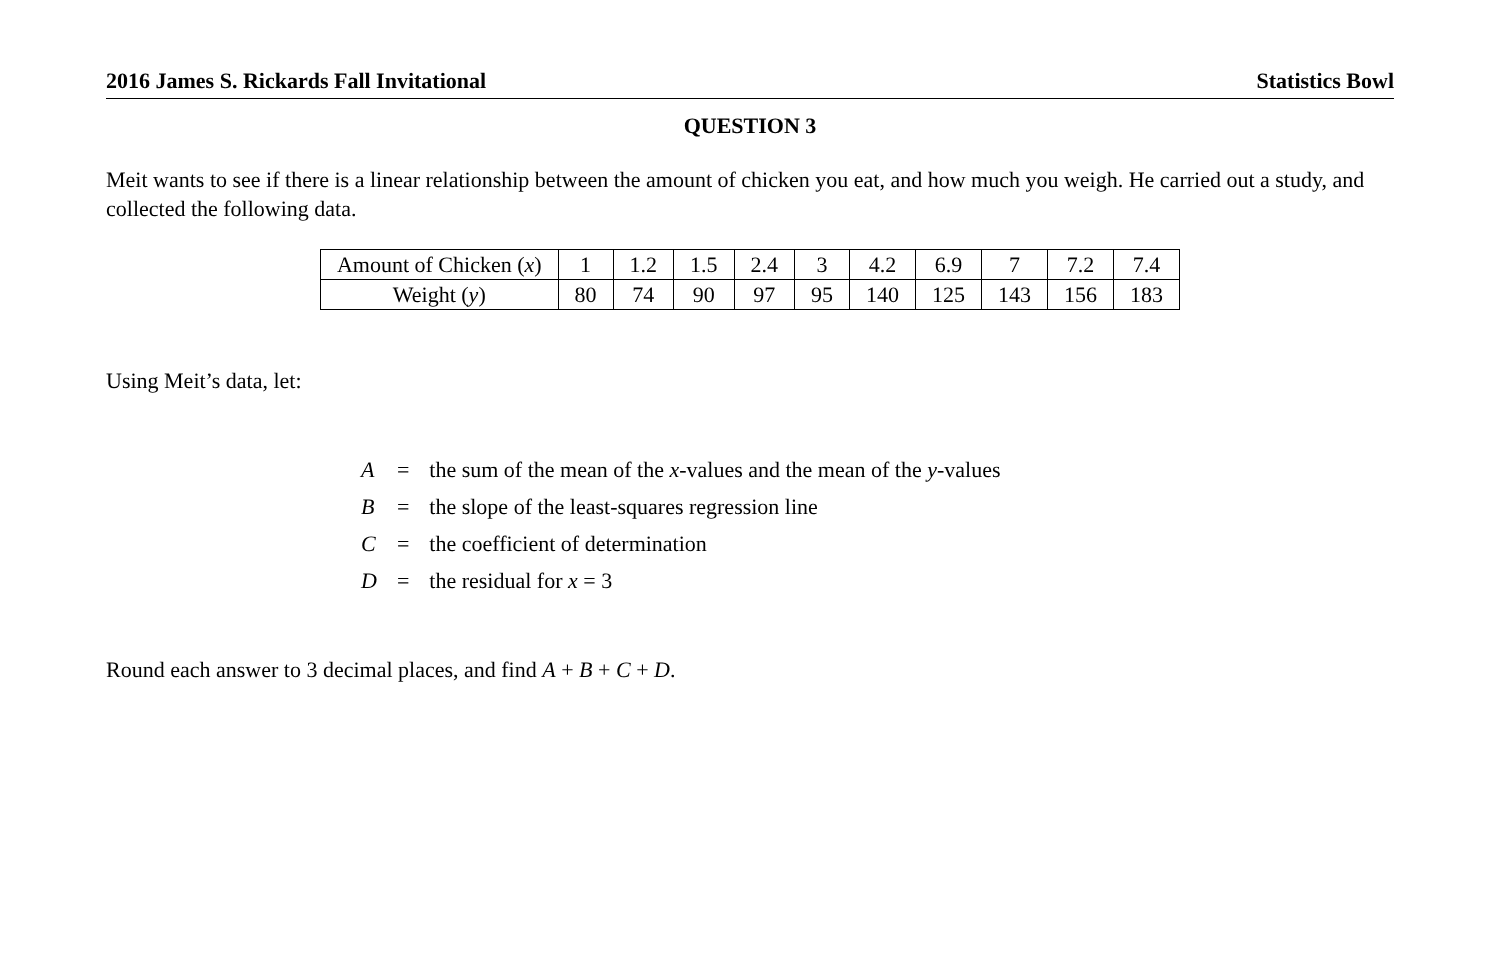2016 James S. Rickards Fall Invitational Statistics Bowl
QUESTION 3
Meit wants to see if there is a linear relationship between the amount of chicken you eat, and how much you weigh. He carried out a study, and collected the following data.
| Amount of Chicken ( x ) | 1 | 1.2 | 1.5 | 2.4 | 3 | 4.2 | 6.9 | 7 | 7.2 | 7.4 |
| Weight ( y ) | 80 | 74 | 90 | 97 | 95 | 140 | 125 | 143 | 156 | 183 |
Using Meit’s data, let:
| A | = | the sum of the mean of the x -values and the mean of the y -values |
| B | = | the slope of the least-squares regression line |
| C | = | the coefficient of determination |
| D | = | the residual for x = 3 |
Round each answer to 3 decimal places, and find A + B + C + D.